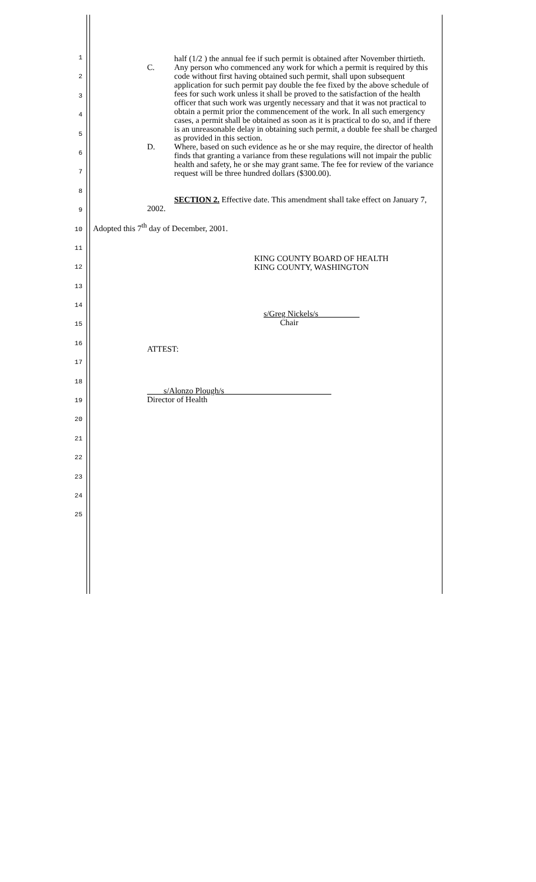1
2
3
4
5
6
7
8
9
10
11
12
13
14
15
16
17
18
19
20
21
22
23
24
25
half (1/2 ) the annual fee if such permit is obtained after November thirtieth.
C. Any person who commenced any work for which a permit is required by this code without first having obtained such permit, shall upon subsequent application for such permit pay double the fee fixed by the above schedule of fees for such work unless it shall be proved to the satisfaction of the health officer that such work was urgently necessary and that it was not practical to obtain a permit prior the commencement of the work. In all such emergency cases, a permit shall be obtained as soon as it is practical to do so, and if there is an unreasonable delay in obtaining such permit, a double fee shall be charged as provided in this section.
D. Where, based on such evidence as he or she may require, the director of health finds that granting a variance from these regulations will not impair the public health and safety, he or she may grant same. The fee for review of the variance request will be three hundred dollars ($300.00).
SECTION 2. Effective date. This amendment shall take effect on January 7, 2002.
Adopted this 7<sup>th</sup> day of December, 2001.
KING COUNTY BOARD OF HEALTH
KING COUNTY, WASHINGTON
s/Greg Nickels/s__________
Chair
ATTEST:
____s/Alonzo Plough/s__________________________
Director of Health